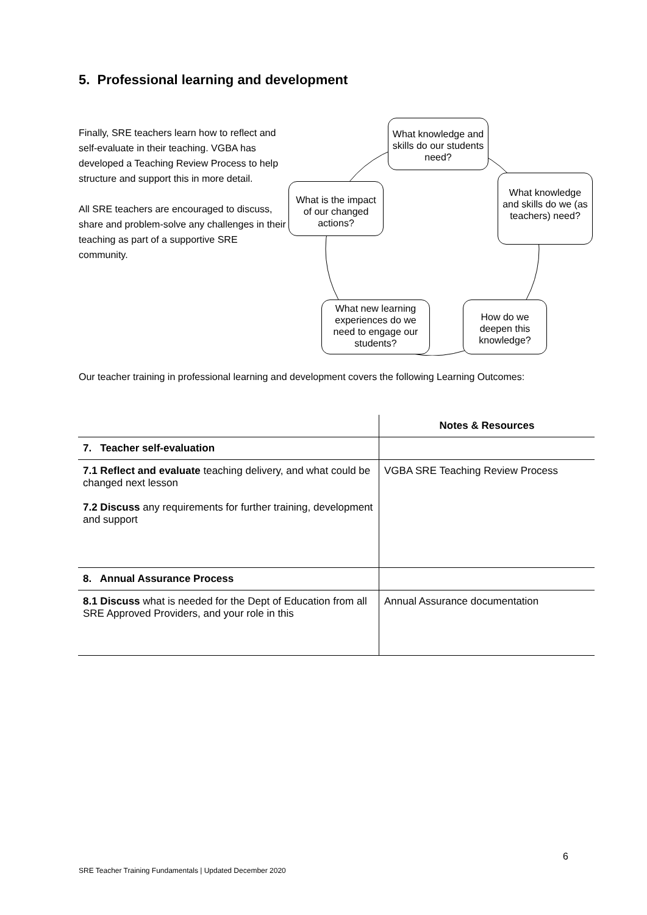5. Professional learning and development
Finally, SRE teachers learn how to reflect and self-evaluate in their teaching. VGBA has developed a Teaching Review Process to help structure and support this in more detail.
All SRE teachers are encouraged to discuss, share and problem-solve any challenges in their teaching as part of a supportive SRE community.
What knowledge and skills do our students need?
What knowledge and skills do we (as teachers) need?
What is the impact of our changed actions?
What new learning experiences do we need to engage our students?
How do we deepen this knowledge?
Our teacher training in professional learning and development covers the following Learning Outcomes:
| | Notes & Resources |
| --- | --- |
| 7. Teacher self-evaluation | |
| 7.1 Reflect and evaluate teaching delivery, and what could be changed next lesson 7.2 Discuss any requirements for further training, development and support | VGBA SRE Teaching Review Process |
| 8. Annual Assurance Process | |
| 8.1 Discuss what is needed for the Dept of Education from all SRE Approved Providers, and your role in this | Annual Assurance documentation |
6
SRE Teacher Training Fundamentals | Updated December 2020